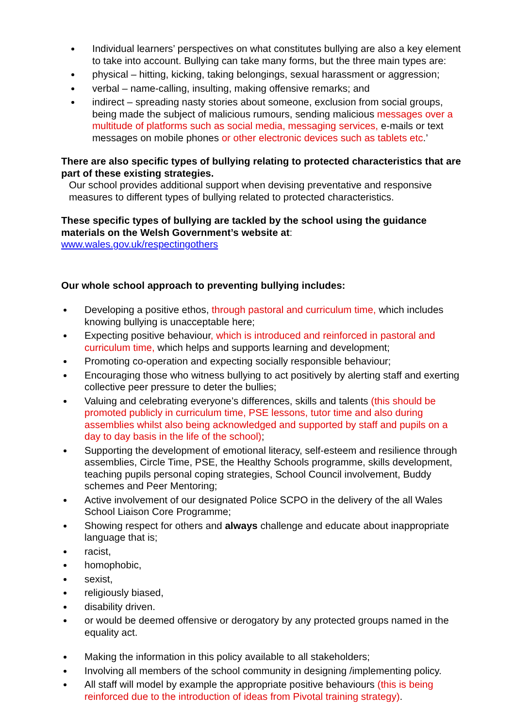Individual learners’ perspectives on what constitutes bullying are also a key element to take into account. Bullying can take many forms, but the three main types are:
physical – hitting, kicking, taking belongings, sexual harassment or aggression;
verbal – name-calling, insulting, making offensive remarks; and
indirect – spreading nasty stories about someone, exclusion from social groups, being made the subject of malicious rumours, sending malicious messages over a multitude of platforms such as social media, messaging services, e-mails or text messages on mobile phones or other electronic devices such as tablets etc.’
There are also specific types of bullying relating to protected characteristics that are part of these existing strategies.
Our school provides additional support when devising preventative and responsive measures to different types of bullying related to protected characteristics.
These specific types of bullying are tackled by the school using the guidance materials on the Welsh Government’s website at:
www.wales.gov.uk/respectingothers
Our whole school approach to preventing bullying includes:
Developing a positive ethos, through pastoral and curriculum time, which includes knowing bullying is unacceptable here;
Expecting positive behaviour, which is introduced and reinforced in pastoral and curriculum time, which helps and supports learning and development;
Promoting co-operation and expecting socially responsible behaviour;
Encouraging those who witness bullying to act positively by alerting staff and exerting collective peer pressure to deter the bullies;
Valuing and celebrating everyone’s differences, skills and talents (this should be promoted publicly in curriculum time, PSE lessons, tutor time and also during assemblies whilst also being acknowledged and supported by staff and pupils on a day to day basis in the life of the school);
Supporting the development of emotional literacy, self-esteem and resilience through assemblies, Circle Time, PSE, the Healthy Schools programme, skills development, teaching pupils personal coping strategies, School Council involvement, Buddy schemes and Peer Mentoring;
Active involvement of our designated Police SCPO in the delivery of the all Wales School Liaison Core Programme;
Showing respect for others and always challenge and educate about inappropriate language that is;
racist,
homophobic,
sexist,
religiously biased,
disability driven.
or would be deemed offensive or derogatory by any protected groups named in the equality act.
Making the information in this policy available to all stakeholders;
Involving all members of the school community in designing /implementing policy.
All staff will model by example the appropriate positive behaviours (this is being reinforced due to the introduction of ideas from Pivotal training strategy).